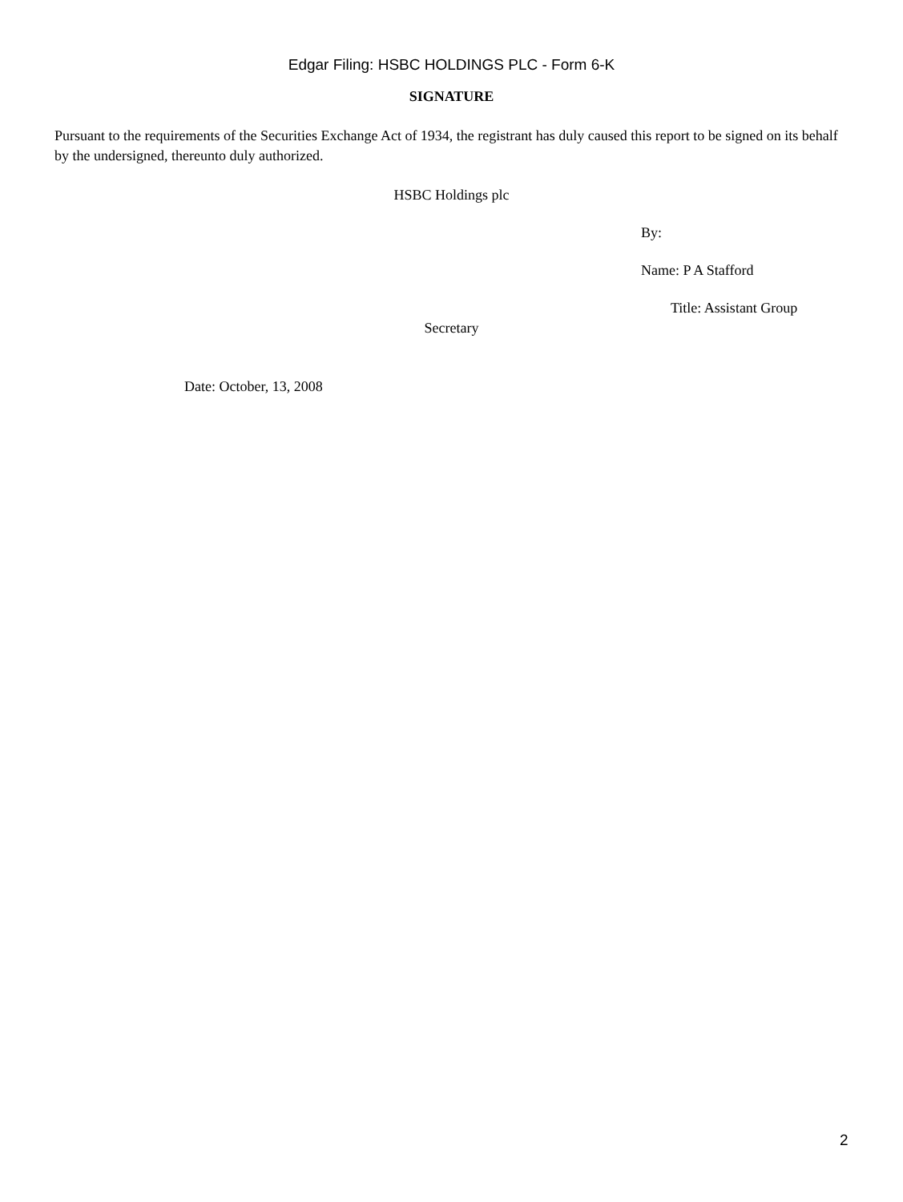Edgar Filing: HSBC HOLDINGS PLC - Form 6-K
SIGNATURE
Pursuant to the requirements of the Securities Exchange Act of 1934, the registrant has duly caused this report to be signed on its behalf by the undersigned, thereunto duly authorized.
HSBC Holdings plc
By:
Name: P A Stafford
Title: Assistant Group
Secretary
Date: October, 13, 2008
2